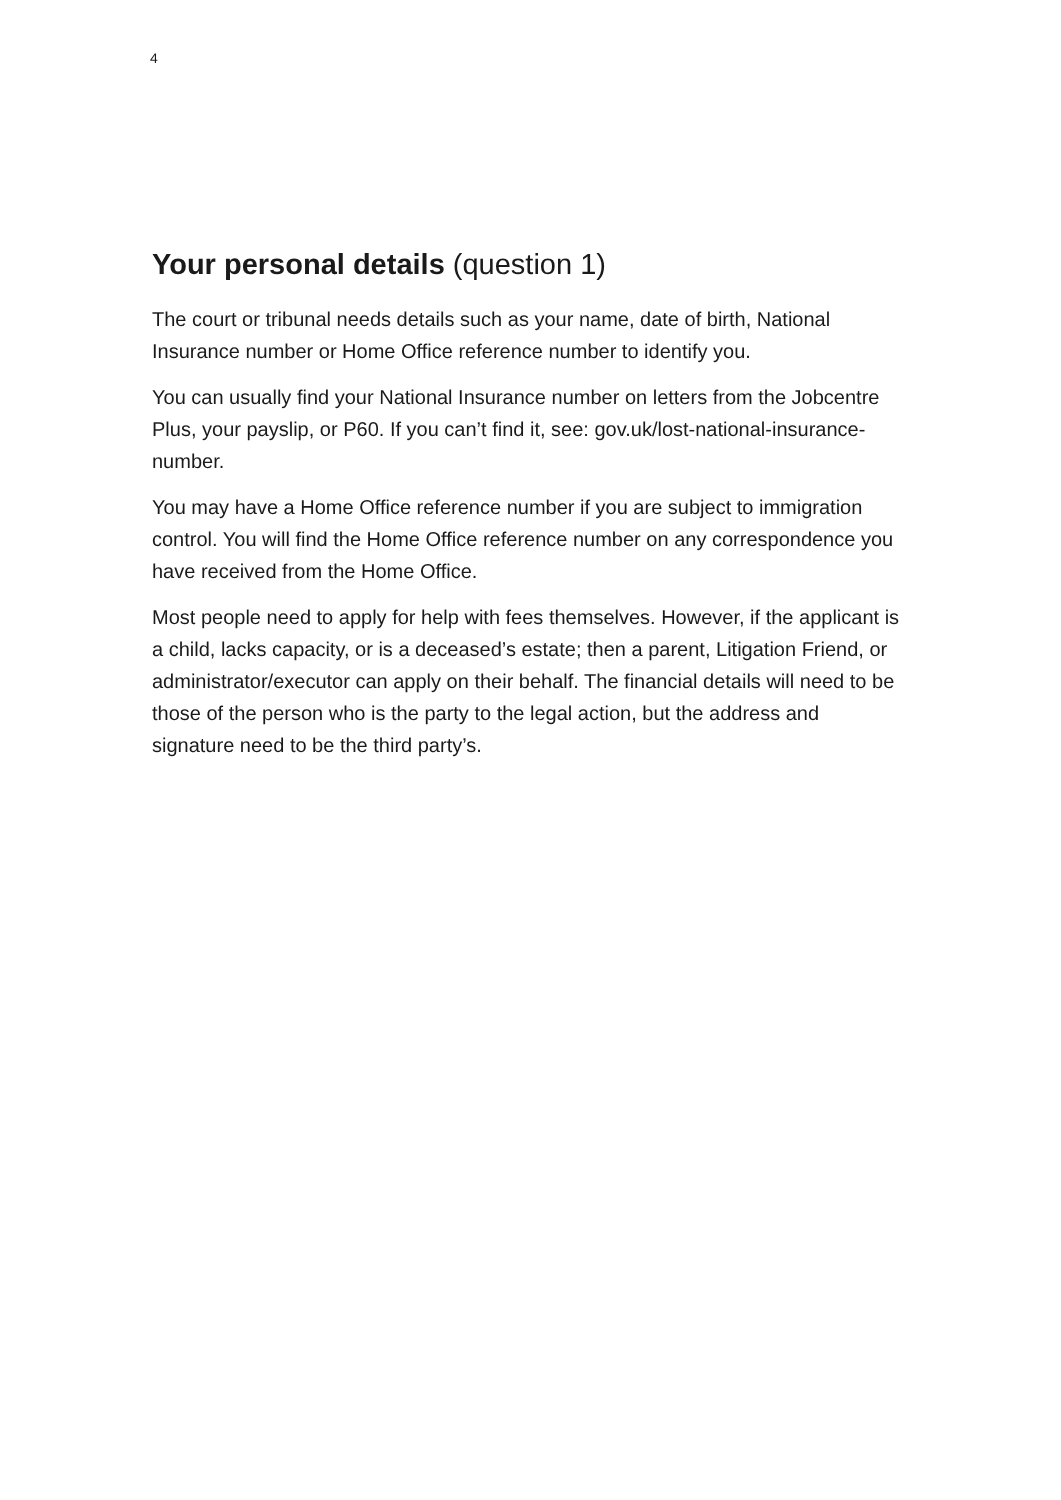4
Your personal details (question 1)
The court or tribunal needs details such as your name, date of birth, National Insurance number or Home Office reference number to identify you.
You can usually find your National Insurance number on letters from the Jobcentre Plus, your payslip, or P60. If you can’t find it, see: gov.uk/lost-national-insurance-number.
You may have a Home Office reference number if you are subject to immigration control. You will find the Home Office reference number on any correspondence you have received from the Home Office.
Most people need to apply for help with fees themselves. However, if the applicant is a child, lacks capacity, or is a deceased’s estate; then a parent, Litigation Friend, or administrator/executor can apply on their behalf. The financial details will need to be those of the person who is the party to the legal action, but the address and signature need to be the third party’s.